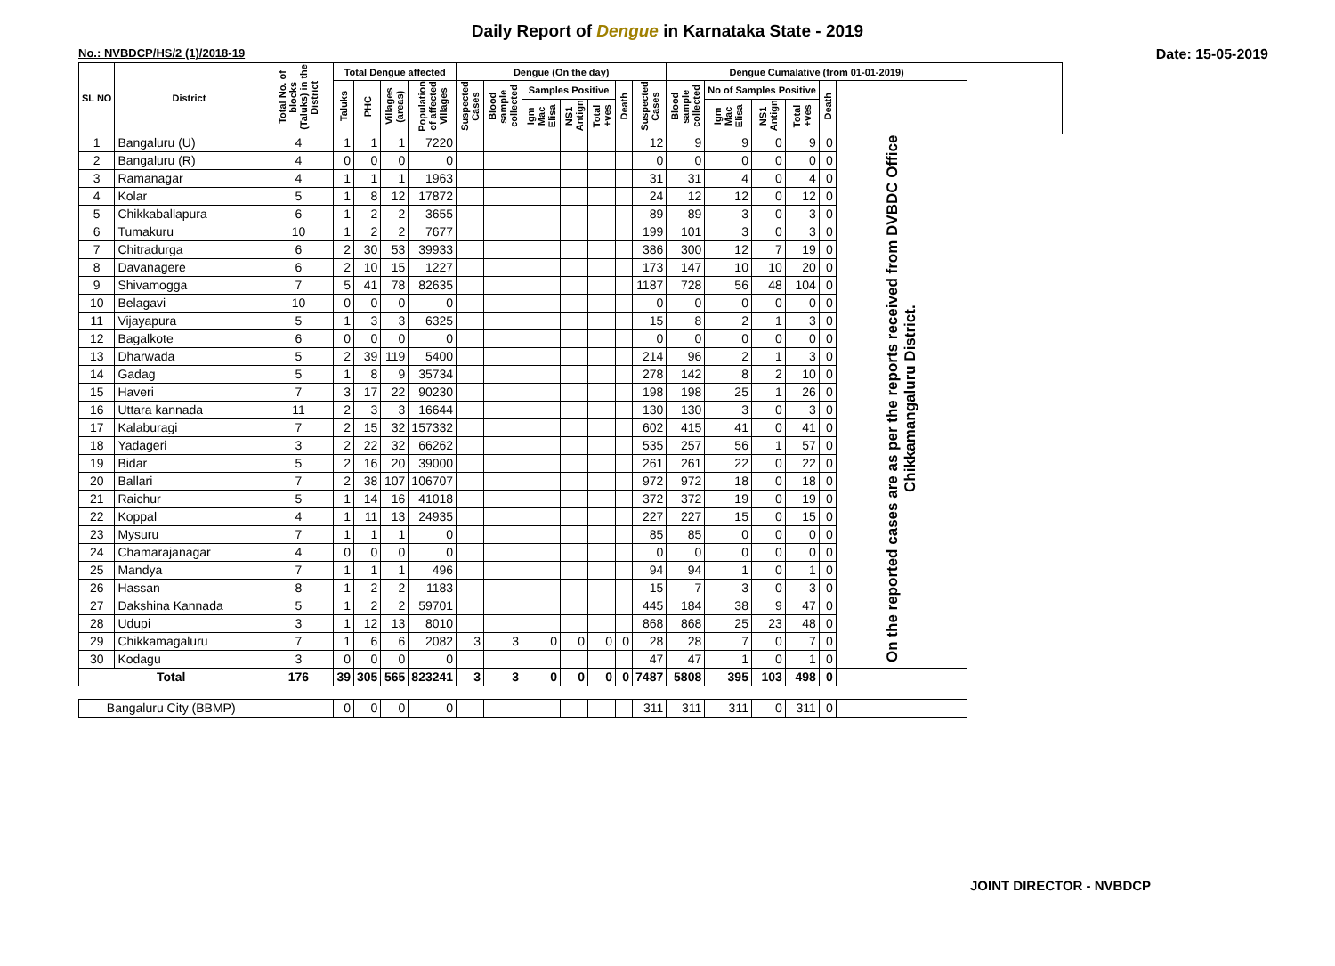Daily Report of Dengue in Karnataka State - 2019
No.: NVBDCP/HS/2 (1)/2018-19 Date: 15-05-2019
| SL NO | District | Total No. of blocks (Taluks) in the District | Total Dengue affected | | | | Dengue (On the day) | | | | | | | Dengue Cumalative (from 01-01-2019) | | | | | | |
| --- | --- | --- | --- | --- | --- | --- | --- | --- | --- | --- | --- | --- | --- | --- | --- | --- | --- | --- | --- | --- |
| | | | Taluks | PHC | Villages (areas) | Population of affected Villages | Suspected Cases | Blood sample collected | Samples Positive | | | Death | Suspected Cases | Blood sample collected | No of Samples Positive | | | Death | | |
| | | | | | | | | | Igm Mac Elisa | NS1 Antign | Total +ves | | | | Igm Mac Elisa | NS1 Antign | Total +ves | | | |
| 1 | Bangaluru (U) | 4 | 1 | 1 | 1 | 7220 | | | | | | | 12 | 9 | 9 | 0 | 9 | 0 | On the reported cases are as per the reports received from DVBDC Office Chikkamangaluru District. | |
| 2 | Bangaluru (R) | 4 | 0 | 0 | 0 | 0 | | | | | | | 0 | 0 | 0 | 0 | 0 | 0 | | |
| 3 | Ramanagar | 4 | 1 | 1 | 1 | 1963 | | | | | | | 31 | 31 | 4 | 0 | 4 | 0 | | |
| 4 | Kolar | 5 | 1 | 8 | 12 | 17872 | | | | | | | 24 | 12 | 12 | 0 | 12 | 0 | | |
| 5 | Chikkaballapura | 6 | 1 | 2 | 2 | 3655 | | | | | | | 89 | 89 | 3 | 0 | 3 | 0 | | |
| 6 | Tumakuru | 10 | 1 | 2 | 2 | 7677 | | | | | | | 199 | 101 | 3 | 0 | 3 | 0 | | |
| 7 | Chitradurga | 6 | 2 | 30 | 53 | 39933 | | | | | | | 386 | 300 | 12 | 7 | 19 | 0 | | |
| 8 | Davanagere | 6 | 2 | 10 | 15 | 1227 | | | | | | | 173 | 147 | 10 | 10 | 20 | 0 | | |
| 9 | Shivamogga | 7 | 5 | 41 | 78 | 82635 | | | | | | | 1187 | 728 | 56 | 48 | 104 | 0 | | |
| 10 | Belagavi | 10 | 0 | 0 | 0 | 0 | | | | | | | 0 | 0 | 0 | 0 | 0 | 0 | | |
| 11 | Vijayapura | 5 | 1 | 3 | 3 | 6325 | | | | | | | 15 | 8 | 2 | 1 | 3 | 0 | | |
| 12 | Bagalkote | 6 | 0 | 0 | 0 | 0 | | | | | | | 0 | 0 | 0 | 0 | 0 | 0 | | |
| 13 | Dharwada | 5 | 2 | 39 | 119 | 5400 | | | | | | | 214 | 96 | 2 | 1 | 3 | 0 | | |
| 14 | Gadag | 5 | 1 | 8 | 9 | 35734 | | | | | | | 278 | 142 | 8 | 2 | 10 | 0 | | |
| 15 | Haveri | 7 | 3 | 17 | 22 | 90230 | | | | | | | 198 | 198 | 25 | 1 | 26 | 0 | | |
| 16 | Uttara kannada | 11 | 2 | 3 | 3 | 16644 | | | | | | | 130 | 130 | 3 | 0 | 3 | 0 | | |
| 17 | Kalaburagi | 7 | 2 | 15 | 32 | 157332 | | | | | | | 602 | 415 | 41 | 0 | 41 | 0 | | |
| 18 | Yadageri | 3 | 2 | 22 | 32 | 66262 | | | | | | | 535 | 257 | 56 | 1 | 57 | 0 | | |
| 19 | Bidar | 5 | 2 | 16 | 20 | 39000 | | | | | | | 261 | 261 | 22 | 0 | 22 | 0 | | |
| 20 | Ballari | 7 | 2 | 38 | 107 | 106707 | | | | | | | 972 | 972 | 18 | 0 | 18 | 0 | | |
| 21 | Raichur | 5 | 1 | 14 | 16 | 41018 | | | | | | | 372 | 372 | 19 | 0 | 19 | 0 | | |
| 22 | Koppal | 4 | 1 | 11 | 13 | 24935 | | | | | | | 227 | 227 | 15 | 0 | 15 | 0 | | |
| 23 | Mysuru | 7 | 1 | 1 | 1 | 0 | | | | | | | 85 | 85 | 0 | 0 | 0 | 0 | | |
| 24 | Chamarajanagar | 4 | 0 | 0 | 0 | 0 | | | | | | | 0 | 0 | 0 | 0 | 0 | 0 | | |
| 25 | Mandya | 7 | 1 | 1 | 1 | 496 | | | | | | | 94 | 94 | 1 | 0 | 1 | 0 | | |
| 26 | Hassan | 8 | 1 | 2 | 2 | 1183 | | | | | | | 15 | 7 | 3 | 0 | 3 | 0 | | |
| 27 | Dakshina Kannada | 5 | 1 | 2 | 2 | 59701 | | | | | | | 445 | 184 | 38 | 9 | 47 | 0 | | |
| 28 | Udupi | 3 | 1 | 12 | 13 | 8010 | | | | | | | 868 | 868 | 25 | 23 | 48 | 0 | | |
| 29 | Chikkamagaluru | 7 | 1 | 6 | 6 | 2082 | 3 | 3 | 0 | 0 | 0 | 0 | 28 | 28 | 7 | 0 | 7 | 0 | | |
| 30 | Kodagu | 3 | 0 | 0 | 0 | 0 | | | | | | | 47 | 47 | 1 | 0 | 1 | 0 | | |
| Total | | 176 | 39 | 305 | 565 | 823241 | 3 | 3 | 0 | 0 | 0 | 0 | 7487 | 5808 | 395 | 103 | 498 | 0 | | |
| Bangaluru City (BBMP) | | | 0 | 0 | 0 | 0 | | | | | | | 311 | 311 | 311 | 0 | 311 | 0 | | |
JOINT DIRECTOR - NVBDCP